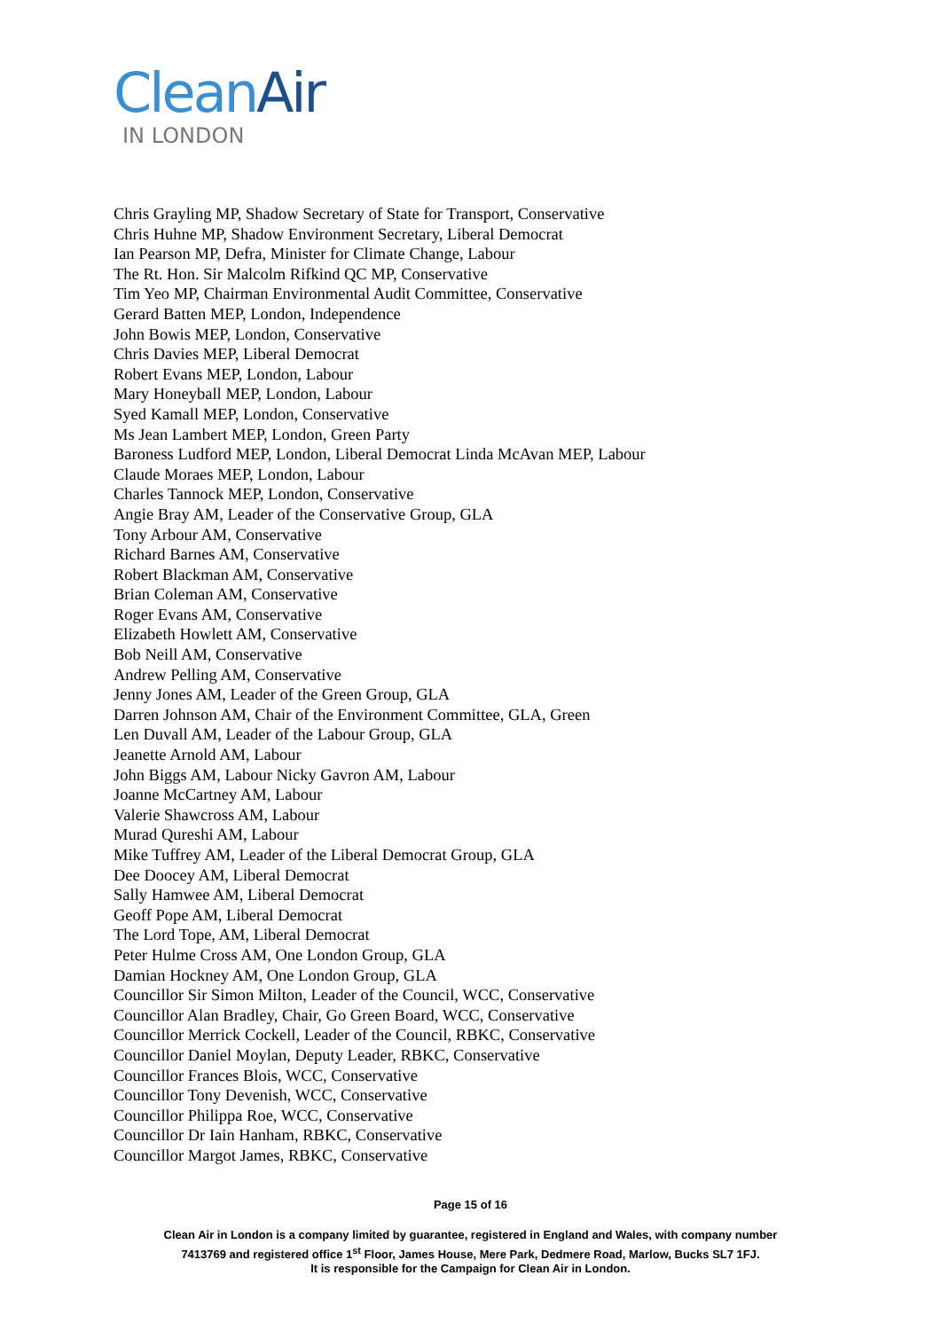Clean Air
IN LONDON
Chris Grayling MP, Shadow Secretary of State for Transport, Conservative
Chris Huhne MP, Shadow Environment Secretary, Liberal Democrat
Ian Pearson MP, Defra, Minister for Climate Change, Labour
The Rt. Hon. Sir Malcolm Rifkind QC MP, Conservative
Tim Yeo MP, Chairman Environmental Audit Committee, Conservative
Gerard Batten MEP, London, Independence
John Bowis MEP, London, Conservative
Chris Davies MEP, Liberal Democrat
Robert Evans MEP, London, Labour
Mary Honeyball MEP, London, Labour
Syed Kamall MEP, London, Conservative
Ms Jean Lambert MEP, London, Green Party
Baroness Ludford MEP, London, Liberal Democrat Linda McAvan MEP, Labour
Claude Moraes MEP, London, Labour
Charles Tannock MEP, London, Conservative
Angie Bray AM, Leader of the Conservative Group, GLA
Tony Arbour AM, Conservative
Richard Barnes AM, Conservative
Robert Blackman AM, Conservative
Brian Coleman AM, Conservative
Roger Evans AM, Conservative
Elizabeth Howlett AM, Conservative
Bob Neill AM, Conservative
Andrew Pelling AM, Conservative
Jenny Jones AM, Leader of the Green Group, GLA
Darren Johnson AM, Chair of the Environment Committee, GLA, Green
Len Duvall AM, Leader of the Labour Group, GLA
Jeanette Arnold AM, Labour
John Biggs AM, Labour Nicky Gavron AM, Labour
Joanne McCartney AM, Labour
Valerie Shawcross AM, Labour
Murad Qureshi AM, Labour
Mike Tuffrey AM, Leader of the Liberal Democrat Group, GLA
Dee Doocey AM, Liberal Democrat
Sally Hamwee AM, Liberal Democrat
Geoff Pope AM, Liberal Democrat
The Lord Tope, AM, Liberal Democrat
Peter Hulme Cross AM, One London Group, GLA
Damian Hockney AM, One London Group, GLA
Councillor Sir Simon Milton, Leader of the Council, WCC, Conservative
Councillor Alan Bradley, Chair, Go Green Board, WCC, Conservative
Councillor Merrick Cockell, Leader of the Council, RBKC, Conservative
Councillor Daniel Moylan, Deputy Leader, RBKC, Conservative
Councillor Frances Blois, WCC, Conservative
Councillor Tony Devenish, WCC, Conservative
Councillor Philippa Roe, WCC, Conservative
Councillor Dr Iain Hanham, RBKC, Conservative
Councillor Margot James, RBKC, Conservative
Page 15 of 16
Clean Air in London is a company limited by guarantee, registered in England and Wales, with company number
7413769 and registered office 1<sup>st</sup> Floor, James House, Mere Park, Dedmere Road, Marlow, Bucks SL7 1FJ.
It is responsible for the Campaign for Clean Air in London.